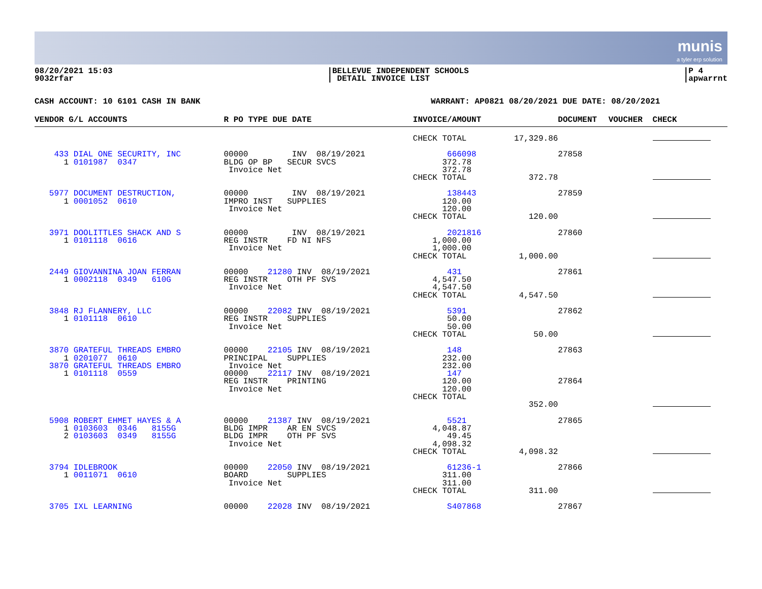munis
a tyler erp solution
08/20/2021 15:03
9032rfar
|BELLEVUE INDEPENDENT SCHOOLS
| DETAIL INVOICE LIST
|P 4
|apwarrnt
CASH ACCOUNT: 10 6101 CASH IN BANK WARRANT: AP0821 08/20/2021 DUE DATE: 08/20/2021
| VENDOR G/L ACCOUNTS | R PO TYPE DUE DATE | INVOICE/AMOUNT | | DOCUMENT | VOUCHER | CHECK |
| --- | --- | --- | --- | --- | --- | --- |
| | | CHECK TOTAL | 17,329.86 | | | |
| 433 DIAL ONE SECURITY, INC 1 0101987 0347 | 00000 INV 08/19/2021 BLDG OP BP SECUR SVCS Invoice Net | 666098 372.78 372.78 CHECK TOTAL | 372.78 | 27858 | | |
| 5977 DOCUMENT DESTRUCTION, 1 0001052 0610 | 00000 INV 08/19/2021 IMPRO INST SUPPLIES Invoice Net | 138443 120.00 120.00 CHECK TOTAL | 120.00 | 27859 | | |
| 3971 DOOLITTLES SHACK AND S 1 0101118 0616 | 00000 INV 08/19/2021 REG INSTR FD NI NFS Invoice Net | 2021816 1,000.00 1,000.00 CHECK TOTAL | 1,000.00 | 27860 | | |
| 2449 GIOVANNINA JOAN FERRAN 1 0002118 0349 610G | 00000 21280 INV 08/19/2021 REG INSTR OTH PF SVS Invoice Net | 431 4,547.50 4,547.50 CHECK TOTAL | 4,547.50 | 27861 | | |
| 3848 RJ FLANNERY, LLC 1 0101118 0610 | 00000 22082 INV 08/19/2021 REG INSTR SUPPLIES Invoice Net | 5391 50.00 50.00 CHECK TOTAL | 50.00 | 27862 | | |
| 3870 GRATEFUL THREADS EMBRO 1 0201077 0610 3870 GRATEFUL THREADS EMBRO 1 0101118 0559 | 00000 22105 INV 08/19/2021 PRINCIPAL SUPPLIES Invoice Net 00000 22117 INV 08/19/2021 REG INSTR PRINTING Invoice Net | 148 232.00 232.00 147 120.00 120.00 CHECK TOTAL | 352.00 | 27863 27864 | | |
| 5908 ROBERT EHMET HAYES & A 1 0103603 0346 8155G 2 0103603 0349 8155G | 00000 21387 INV 08/19/2021 BLDG IMPR AR EN SVCS BLDG IMPR OTH PF SVS Invoice Net | 5521 4,048.87 49.45 4,098.32 CHECK TOTAL | 4,098.32 | 27865 | | |
| 3794 IDLEBROOK 1 0011071 0610 | 00000 22050 INV 08/19/2021 BOARD SUPPLIES Invoice Net | 61236-1 311.00 311.00 CHECK TOTAL | 311.00 | 27866 | | |
| 3705 IXL LEARNING | 00000 22028 INV 08/19/2021 | S407868 | | 27867 | | |